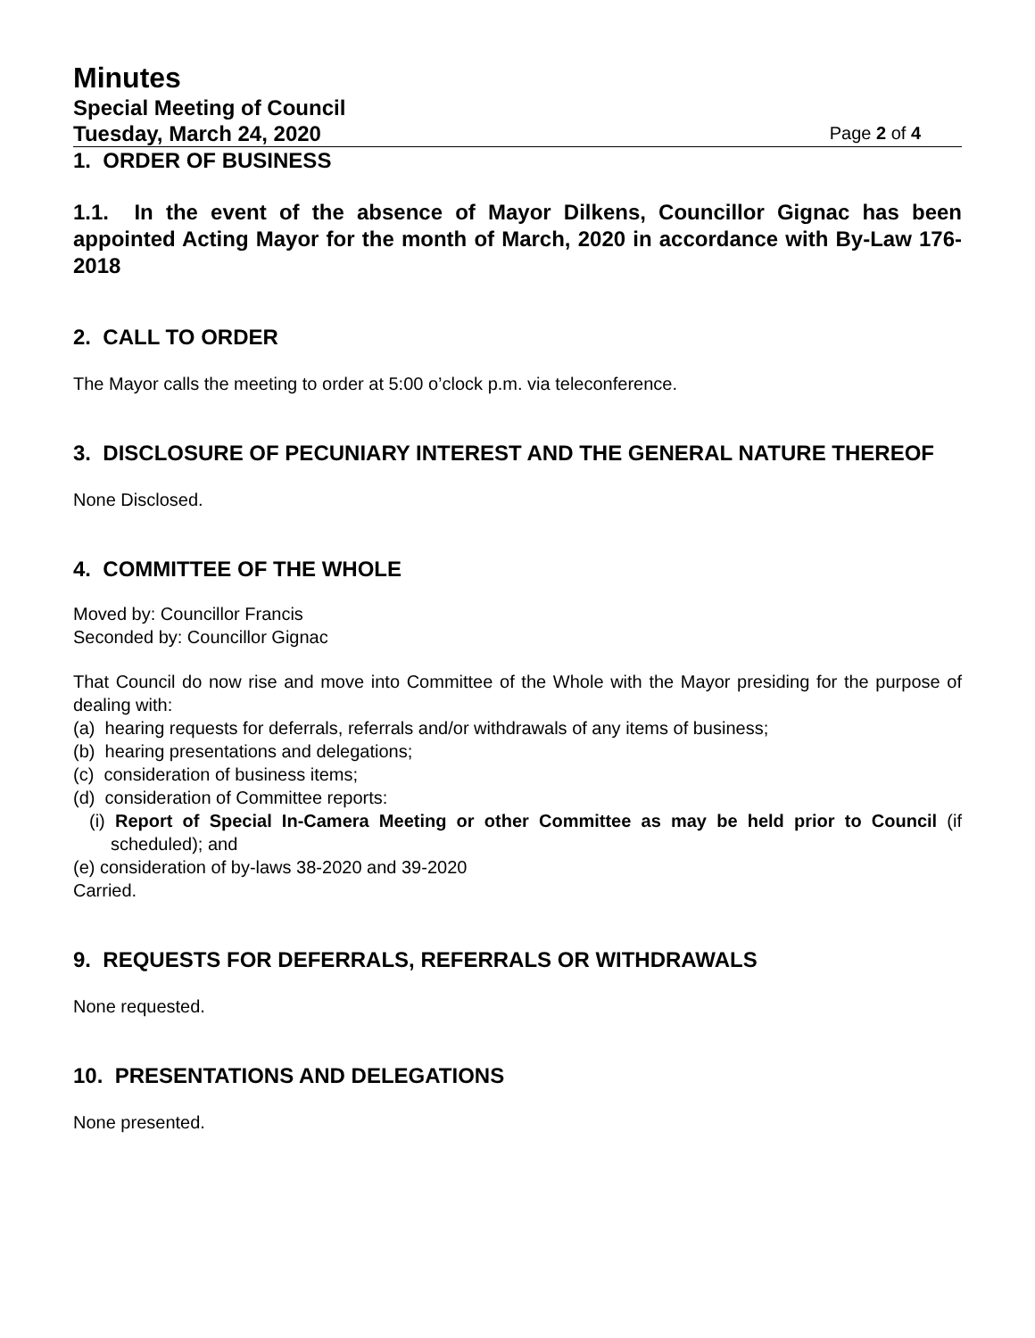Minutes
Special Meeting of Council
Tuesday, March 24, 2020 Page 2 of 4
1. ORDER OF BUSINESS
1.1. In the event of the absence of Mayor Dilkens, Councillor Gignac has been appointed Acting Mayor for the month of March, 2020 in accordance with By-Law 176-2018
2. CALL TO ORDER
The Mayor calls the meeting to order at 5:00 o’clock p.m. via teleconference.
3. DISCLOSURE OF PECUNIARY INTEREST AND THE GENERAL NATURE THEREOF
None Disclosed.
4. COMMITTEE OF THE WHOLE
Moved by: Councillor Francis
Seconded by: Councillor Gignac
That Council do now rise and move into Committee of the Whole with the Mayor presiding for the purpose of dealing with:
(a) hearing requests for deferrals, referrals and/or withdrawals of any items of business;
(b) hearing presentations and delegations;
(c) consideration of business items;
(d) consideration of Committee reports:
(i) Report of Special In-Camera Meeting or other Committee as may be held prior to Council (if scheduled); and
(e) consideration of by-laws 38-2020 and 39-2020
Carried.
9. REQUESTS FOR DEFERRALS, REFERRALS OR WITHDRAWALS
None requested.
10. PRESENTATIONS AND DELEGATIONS
None presented.